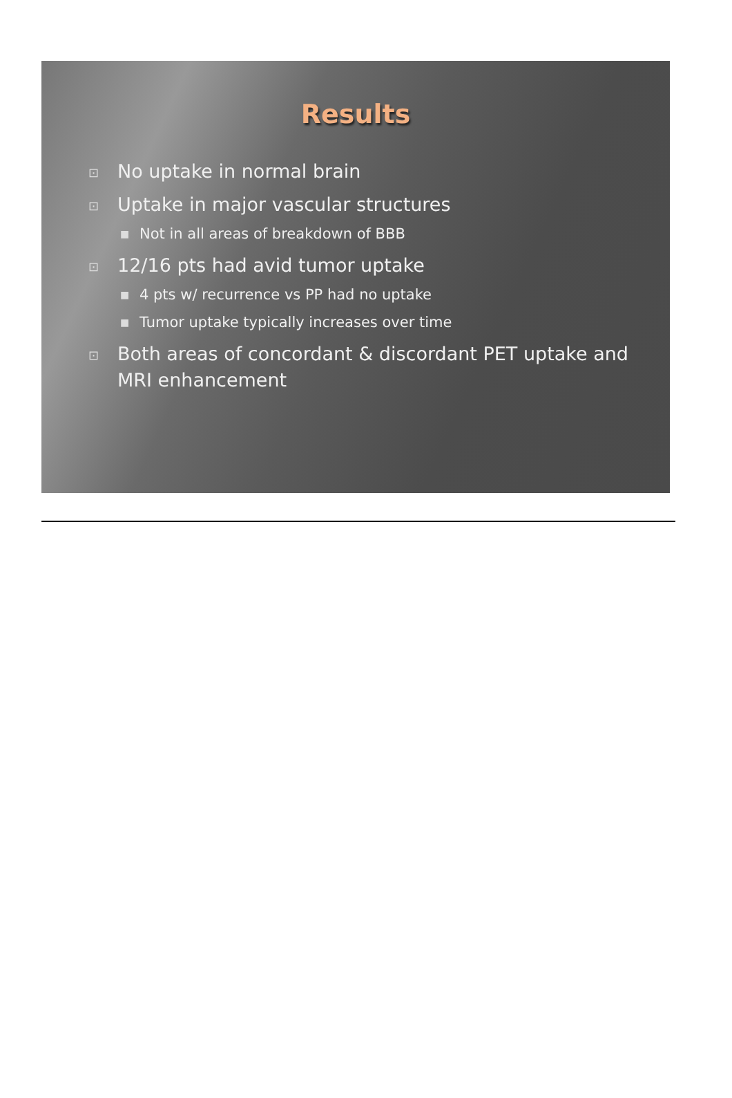Results
⊡ No uptake in normal brain
⊡ Uptake in major vascular structures
■ Not in all areas of breakdown of BBB
⊡ 12/16 pts had avid tumor uptake
■ 4 pts w/ recurrence vs PP had no uptake
■ Tumor uptake typically increases over time
⊡ Both areas of concordant & discordant PET uptake and MRI enhancement